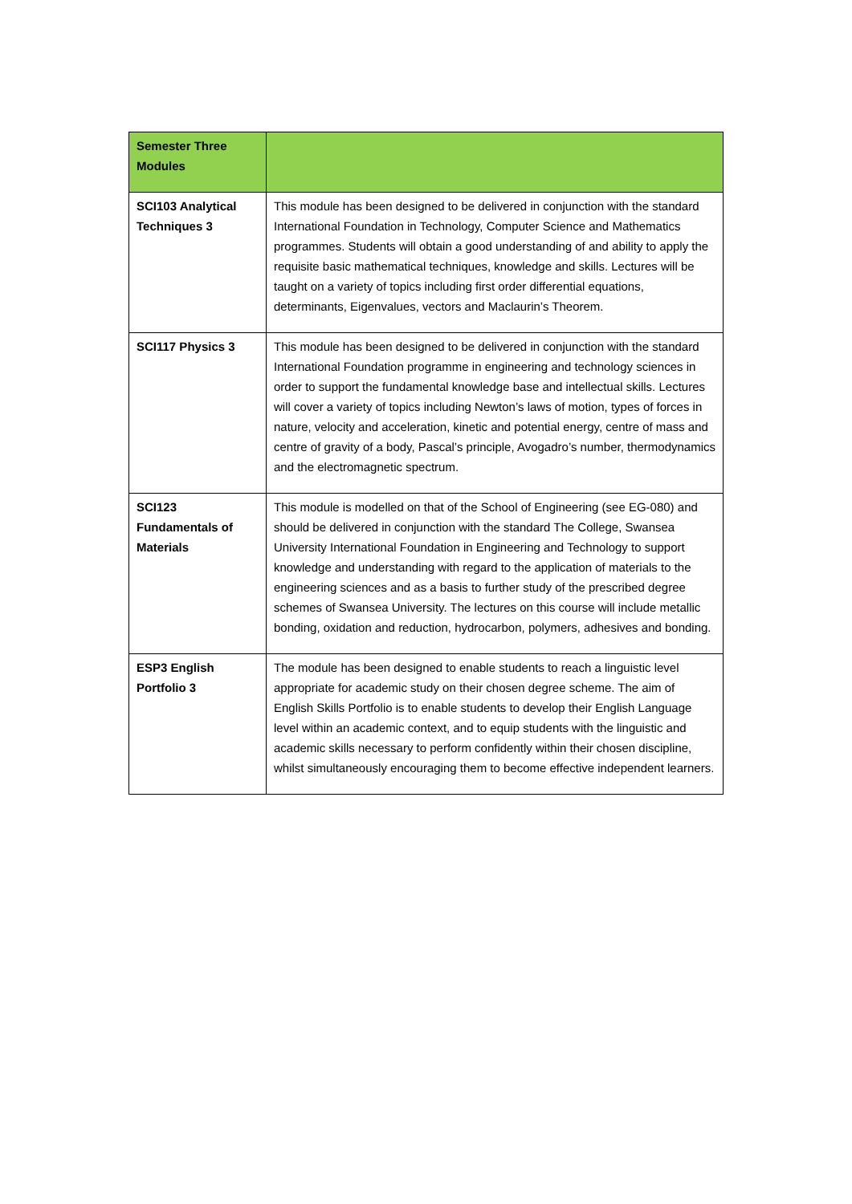| Semester Three Modules | |
| --- | --- |
| SCI103 Analytical Techniques 3 | This module has been designed to be delivered in conjunction with the standard International Foundation in Technology, Computer Science and Mathematics programmes. Students will obtain a good understanding of and ability to apply the requisite basic mathematical techniques, knowledge and skills. Lectures will be taught on a variety of topics including first order differential equations, determinants, Eigenvalues, vectors and Maclaurin’s Theorem. |
| SCI117 Physics 3 | This module has been designed to be delivered in conjunction with the standard International Foundation programme in engineering and technology sciences in order to support the fundamental knowledge base and intellectual skills. Lectures will cover a variety of topics including Newton’s laws of motion, types of forces in nature, velocity and acceleration, kinetic and potential energy, centre of mass and centre of gravity of a body, Pascal’s principle, Avogadro’s number, thermodynamics and the electromagnetic spectrum. |
| SCI123 Fundamentals of Materials | This module is modelled on that of the School of Engineering (see EG-080) and should be delivered in conjunction with the standard The College, Swansea University International Foundation in Engineering and Technology to support knowledge and understanding with regard to the application of materials to the engineering sciences and as a basis to further study of the prescribed degree schemes of Swansea University. The lectures on this course will include metallic bonding, oxidation and reduction, hydrocarbon, polymers, adhesives and bonding. |
| ESP3 English Portfolio 3 | The module has been designed to enable students to reach a linguistic level appropriate for academic study on their chosen degree scheme. The aim of English Skills Portfolio is to enable students to develop their English Language level within an academic context, and to equip students with the linguistic and academic skills necessary to perform confidently within their chosen discipline, whilst simultaneously encouraging them to become effective independent learners. |